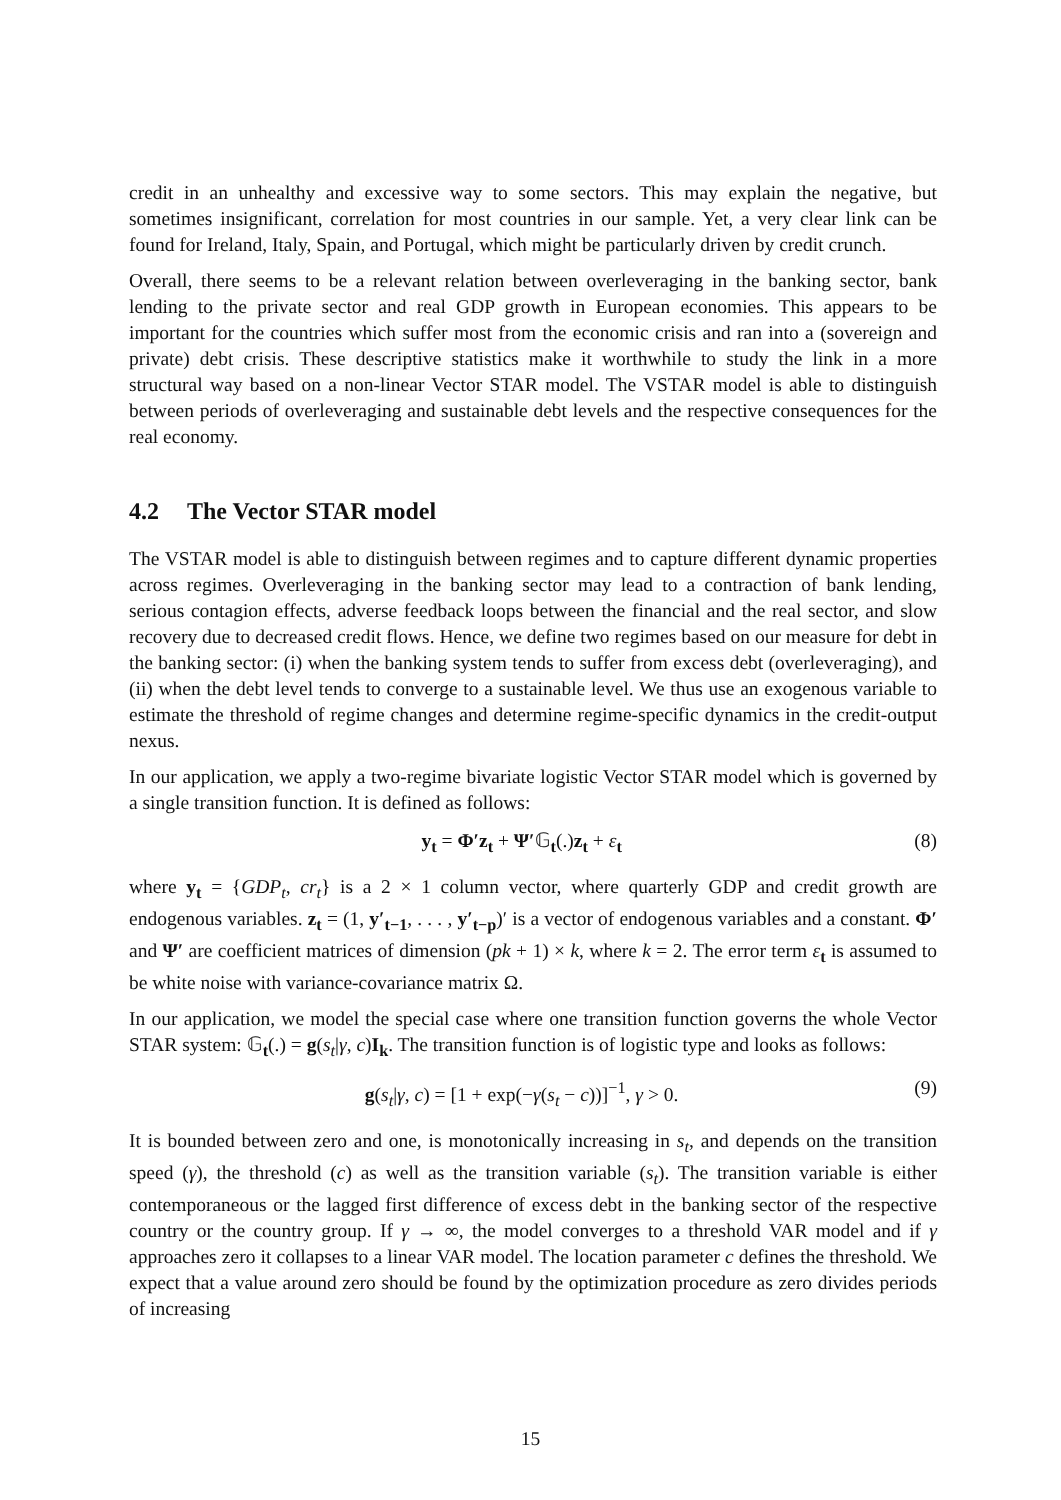credit in an unhealthy and excessive way to some sectors. This may explain the negative, but sometimes insignificant, correlation for most countries in our sample. Yet, a very clear link can be found for Ireland, Italy, Spain, and Portugal, which might be particularly driven by credit crunch.
Overall, there seems to be a relevant relation between overleveraging in the banking sector, bank lending to the private sector and real GDP growth in European economies. This appears to be important for the countries which suffer most from the economic crisis and ran into a (sovereign and private) debt crisis. These descriptive statistics make it worthwhile to study the link in a more structural way based on a non-linear Vector STAR model. The VSTAR model is able to distinguish between periods of overleveraging and sustainable debt levels and the respective consequences for the real economy.
4.2 The Vector STAR model
The VSTAR model is able to distinguish between regimes and to capture different dynamic properties across regimes. Overleveraging in the banking sector may lead to a contraction of bank lending, serious contagion effects, adverse feedback loops between the financial and the real sector, and slow recovery due to decreased credit flows. Hence, we define two regimes based on our measure for debt in the banking sector: (i) when the banking system tends to suffer from excess debt (overleveraging), and (ii) when the debt level tends to converge to a sustainable level. We thus use an exogenous variable to estimate the threshold of regime changes and determine regime-specific dynamics in the credit-output nexus.
In our application, we apply a two-regime bivariate logistic Vector STAR model which is governed by a single transition function. It is defined as follows:
y<sub>t</sub> = Φ′z<sub>t</sub> + Ψ′𝔾<sub>t</sub>(.)z<sub>t</sub> + ε<sub>t</sub> (8)
where y<sub>t</sub> = {GDP<sub>t</sub>, cr<sub>t</sub>} is a 2 × 1 column vector, where quarterly GDP and credit growth are endogenous variables. z<sub>t</sub> = (1, y′<sub>t−1</sub>, . . . , y′<sub>t−p</sub>)′ is a vector of endogenous variables and a constant. Φ′ and Ψ′ are coefficient matrices of dimension (pk + 1) × k, where k = 2. The error term ε<sub>t</sub> is assumed to be white noise with variance-covariance matrix Ω.
In our application, we model the special case where one transition function governs the whole Vector STAR system: 𝔾<sub>t</sub>(.) = g(s<sub>t</sub>|γ, c)I<sub>k</sub>. The transition function is of logistic type and looks as follows:
g(s<sub>t</sub>|γ, c) = [1 + exp(−γ(s<sub>t</sub> − c))]<sup>−1</sup>, γ > 0. (9)
It is bounded between zero and one, is monotonically increasing in s<sub>t</sub>, and depends on the transition speed (γ), the threshold (c) as well as the transition variable (s<sub>t</sub>). The transition variable is either contemporaneous or the lagged first difference of excess debt in the banking sector of the respective country or the country group. If γ → ∞, the model converges to a threshold VAR model and if γ approaches zero it collapses to a linear VAR model. The location parameter c defines the threshold. We expect that a value around zero should be found by the optimization procedure as zero divides periods of increasing
15